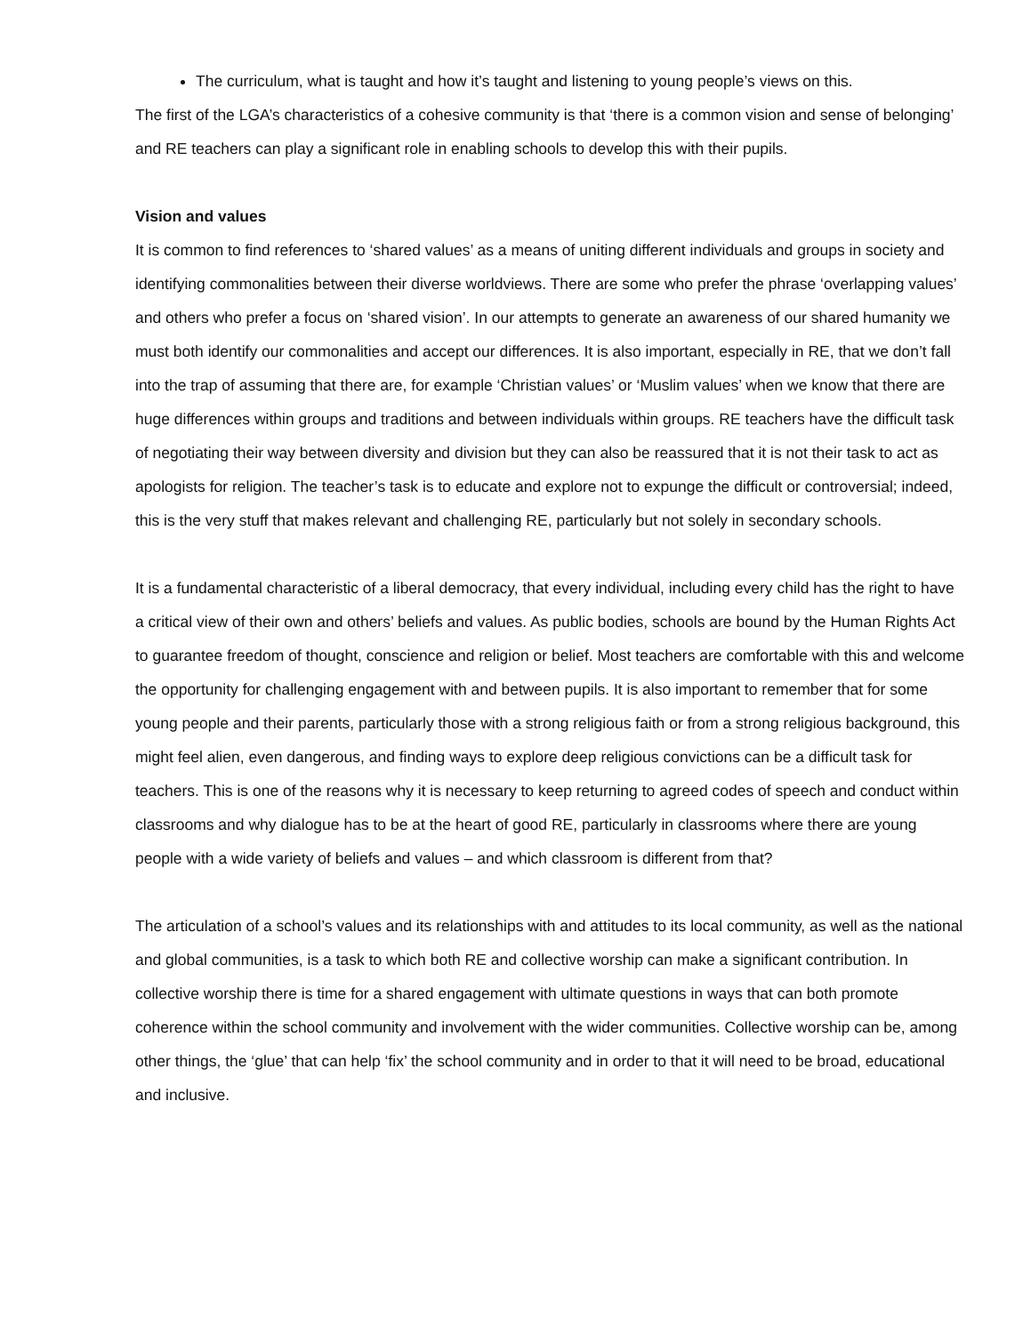The curriculum, what is taught and how it’s taught and listening to young people’s views on this.
The first of the LGA’s characteristics of a cohesive community is that ‘there is a common vision and sense of belonging’ and RE teachers can play a significant role in enabling schools to develop this with their pupils.
Vision and values
It is common to find references to ‘shared values’ as a means of uniting different individuals and groups in society and identifying commonalities between their diverse worldviews. There are some who prefer the phrase ‘overlapping values’ and others who prefer a focus on ‘shared vision’. In our attempts to generate an awareness of our shared humanity we must both identify our commonalities and accept our differences. It is also important, especially in RE, that we don’t fall into the trap of assuming that there are, for example ‘Christian values’ or ‘Muslim values’ when we know that there are huge differences within groups and traditions and between individuals within groups. RE teachers have the difficult task of negotiating their way between diversity and division but they can also be reassured that it is not their task to act as apologists for religion. The teacher’s task is to educate and explore not to expunge the difficult or controversial; indeed, this is the very stuff that makes relevant and challenging RE, particularly but not solely in secondary schools.
It is a fundamental characteristic of a liberal democracy, that every individual, including every child has the right to have a critical view of their own and others’ beliefs and values. As public bodies, schools are bound by the Human Rights Act to guarantee freedom of thought, conscience and religion or belief. Most teachers are comfortable with this and welcome the opportunity for challenging engagement with and between pupils. It is also important to remember that for some young people and their parents, particularly those with a strong religious faith or from a strong religious background, this might feel alien, even dangerous, and finding ways to explore deep religious convictions can be a difficult task for teachers. This is one of the reasons why it is necessary to keep returning to agreed codes of speech and conduct within classrooms and why dialogue has to be at the heart of good RE, particularly in classrooms where there are young people with a wide variety of beliefs and values – and which classroom is different from that?
The articulation of a school’s values and its relationships with and attitudes to its local community, as well as the national and global communities, is a task to which both RE and collective worship can make a significant contribution. In collective worship there is time for a shared engagement with ultimate questions in ways that can both promote coherence within the school community and involvement with the wider communities. Collective worship can be, among other things, the ‘glue’ that can help ‘fix’ the school community and in order to that it will need to be broad, educational and inclusive.